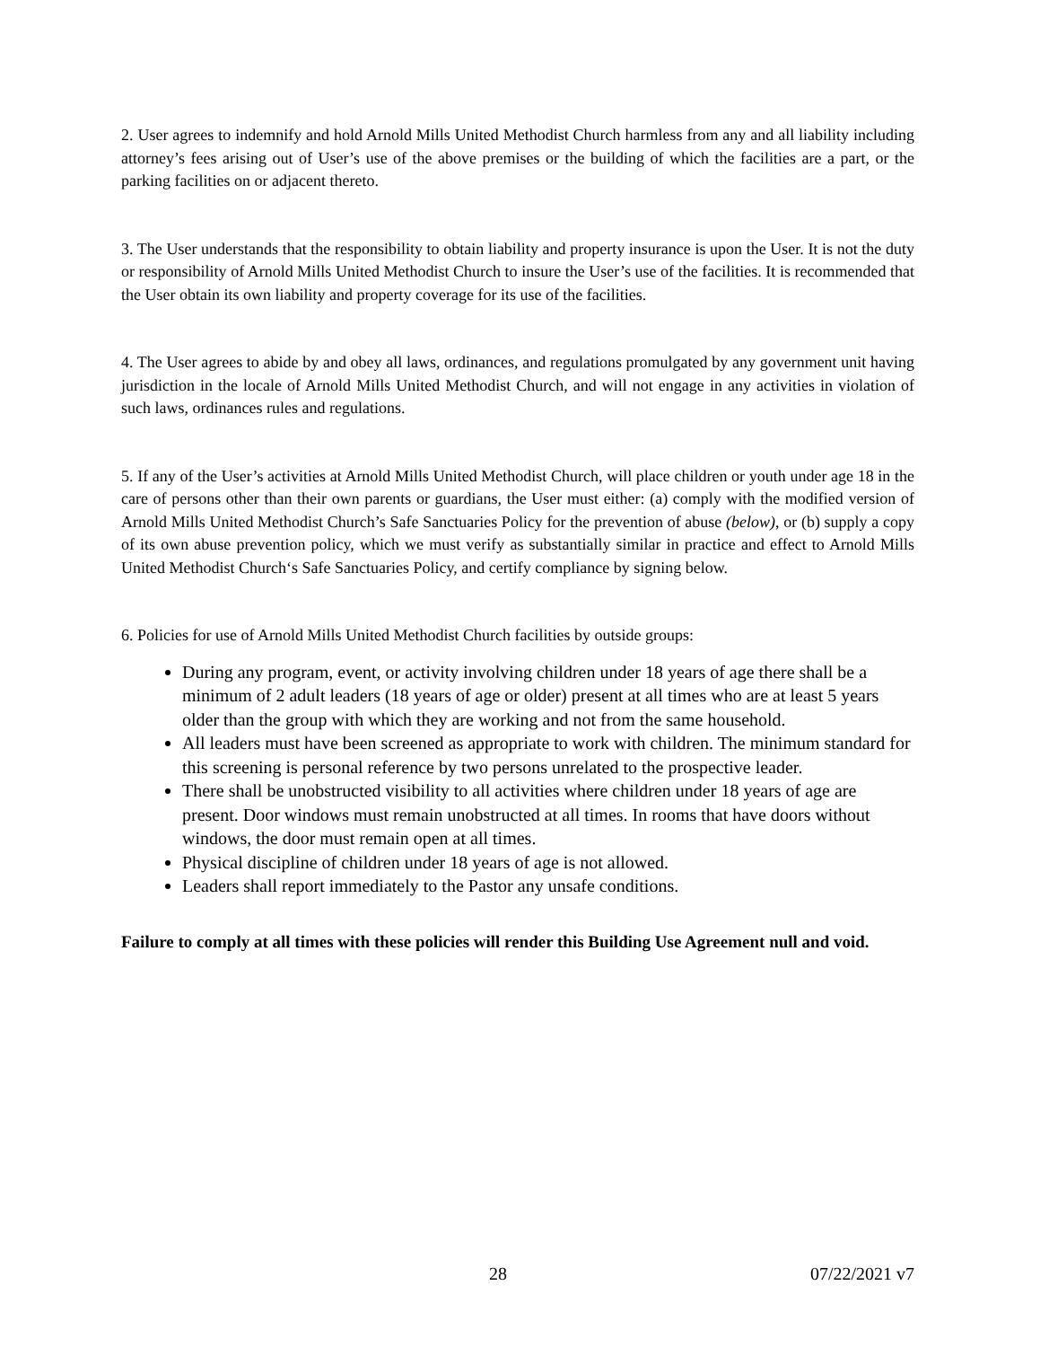2. User agrees to indemnify and hold Arnold Mills United Methodist Church harmless from any and all liability including attorney’s fees arising out of User’s use of the above premises or the building of which the facilities are a part, or the parking facilities on or adjacent thereto.
3. The User understands that the responsibility to obtain liability and property insurance is upon the User. It is not the duty or responsibility of Arnold Mills United Methodist Church to insure the User’s use of the facilities. It is recommended that the User obtain its own liability and property coverage for its use of the facilities.
4. The User agrees to abide by and obey all laws, ordinances, and regulations promulgated by any government unit having jurisdiction in the locale of Arnold Mills United Methodist Church, and will not engage in any activities in violation of such laws, ordinances rules and regulations.
5. If any of the User’s activities at Arnold Mills United Methodist Church, will place children or youth under age 18 in the care of persons other than their own parents or guardians, the User must either: (a) comply with the modified version of Arnold Mills United Methodist Church’s Safe Sanctuaries Policy for the prevention of abuse (below), or (b) supply a copy of its own abuse prevention policy, which we must verify as substantially similar in practice and effect to Arnold Mills United Methodist Church‘s Safe Sanctuaries Policy, and certify compliance by signing below.
6. Policies for use of Arnold Mills United Methodist Church facilities by outside groups:
During any program, event, or activity involving children under 18 years of age there shall be a minimum of 2 adult leaders (18 years of age or older) present at all times who are at least 5 years older than the group with which they are working and not from the same household.
All leaders must have been screened as appropriate to work with children. The minimum standard for this screening is personal reference by two persons unrelated to the prospective leader.
There shall be unobstructed visibility to all activities where children under 18 years of age are present. Door windows must remain unobstructed at all times. In rooms that have doors without windows, the door must remain open at all times.
Physical discipline of children under 18 years of age is not allowed.
Leaders shall report immediately to the Pastor any unsafe conditions.
Failure to comply at all times with these policies will render this Building Use Agreement null and void.
28 07/22/2021 v7